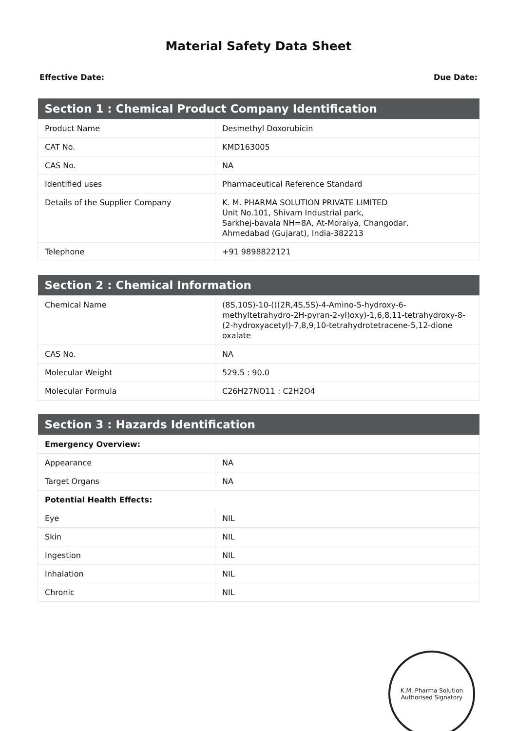Material Safety Data Sheet
Effective Date: Due Date:
| Section 1 : Chemical Product Company Identification | |
| --- | --- |
| Product Name | Desmethyl Doxorubicin |
| CAT No. | KMD163005 |
| CAS No. | NA |
| Identified uses | Pharmaceutical Reference Standard |
| Details of the Supplier Company | K. M. PHARMA SOLUTION PRIVATE LIMITED Unit No.101, Shivam Industrial park, Sarkhej-bavala NH=8A, At-Moraiya, Changodar, Ahmedabad (Gujarat), India-382213 |
| Telephone | +91 9898822121 |
| Section 2 : Chemical Information | |
| --- | --- |
| Chemical Name | (8S,10S)-10-(((2R,4S,5S)-4-Amino-5-hydroxy-6-methyltetrahydro-2H-pyran-2-yl)oxy)-1,6,8,11-tetrahydroxy-8-(2-hydroxyacetyl)-7,8,9,10-tetrahydrotetracene-5,12-dione oxalate |
| CAS No. | NA |
| Molecular Weight | 529.5 : 90.0 |
| Molecular Formula | C26H27NO11 : C2H2O4 |
| Section 3 : Hazards Identification | |
| --- | --- |
| Emergency Overview: | |
| Appearance | NA |
| Target Organs | NA |
| Potential Health Effects: | |
| Eye | NIL |
| Skin | NIL |
| Ingestion | NIL |
| Inhalation | NIL |
| Chronic | NIL |
K.M. Pharma Solution
Authorised Signatory